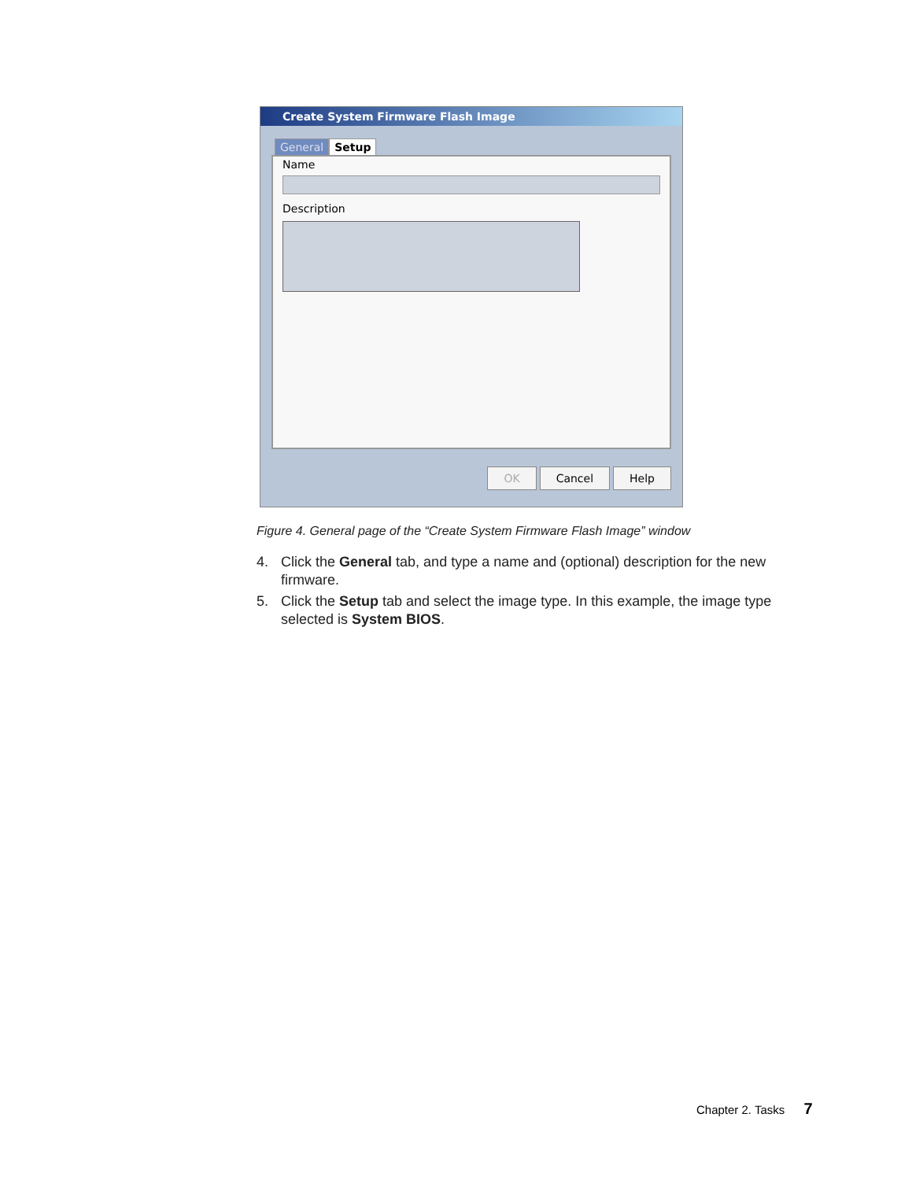Create System Firmware Flash Image
General Setup
Name
Description
OK Cancel Help
Figure 4. General page of the “Create System Firmware Flash Image” window
4. Click the General tab, and type a name and (optional) description for the new firmware.
5. Click the Setup tab and select the image type. In this example, the image type selected is System BIOS.
Chapter 2. Tasks 7